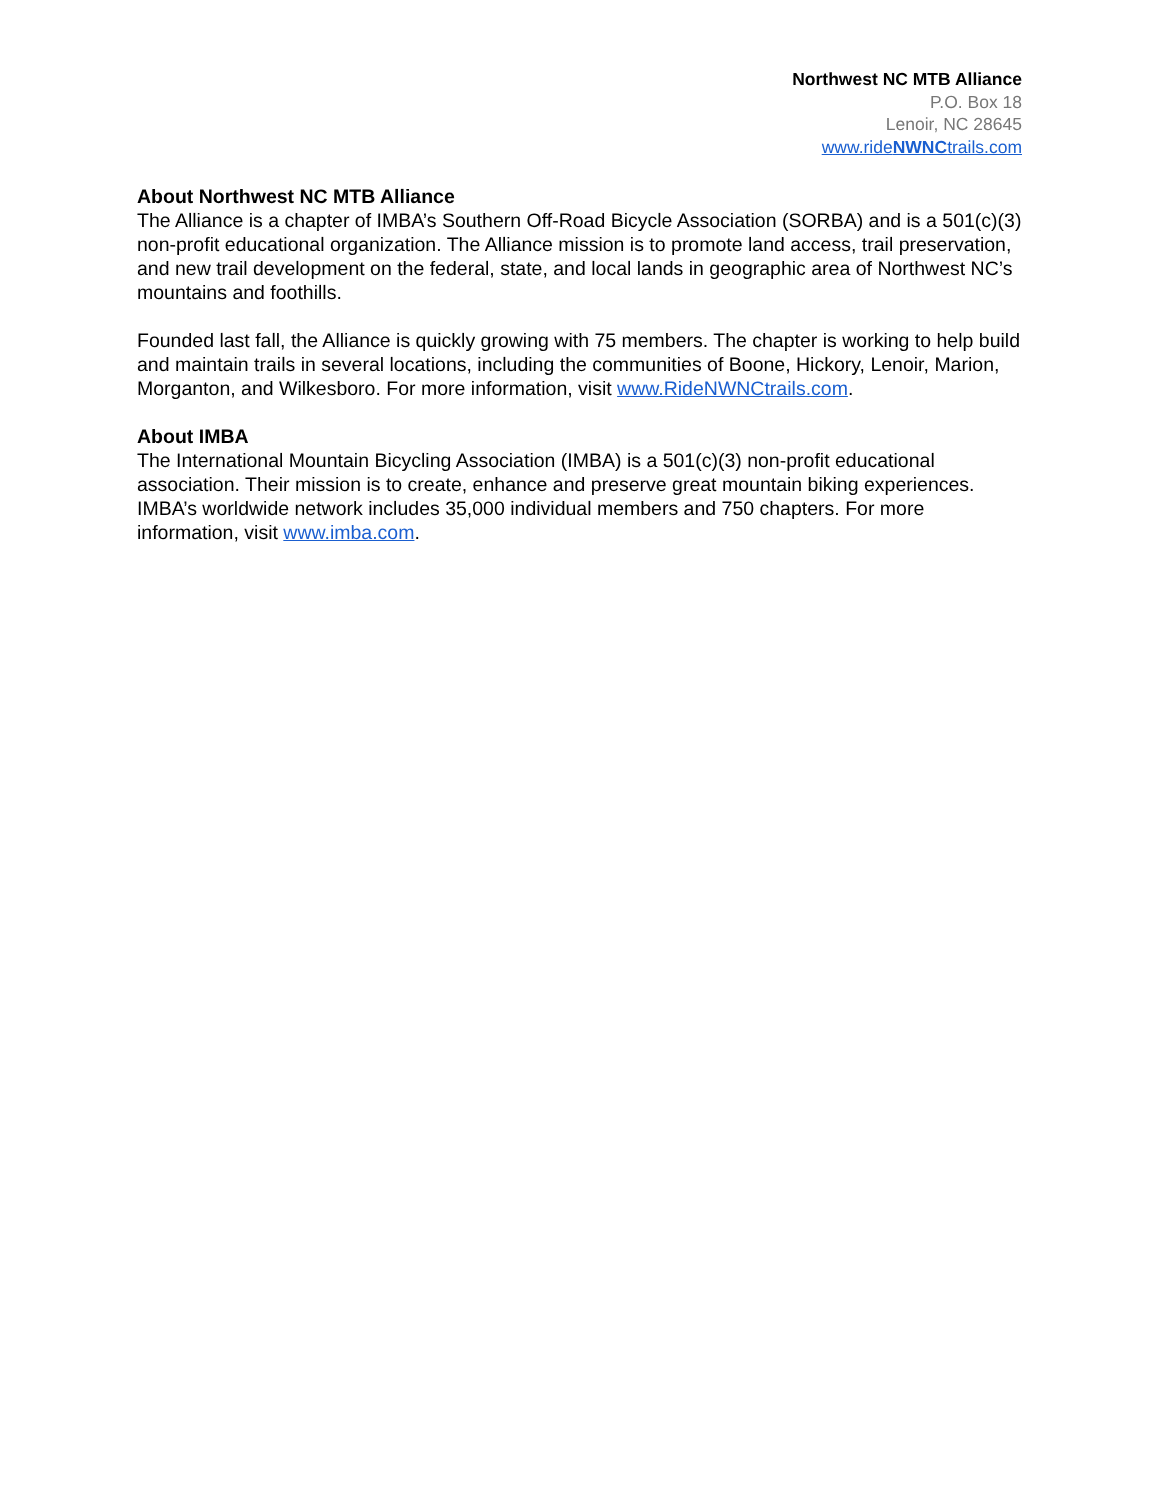Northwest NC MTB Alliance
P.O. Box 18
Lenoir, NC 28645
www.rideNWNCtrails.com
About Northwest NC MTB Alliance
The Alliance is a chapter of IMBA’s Southern Off-Road Bicycle Association (SORBA) and is a 501(c)(3) non-profit educational organization. The Alliance mission is to promote land access, trail preservation, and new trail development on the federal, state, and local lands in geographic area of Northwest NC’s mountains and foothills.
Founded last fall, the Alliance is quickly growing with 75 members. The chapter is working to help build and maintain trails in several locations, including the communities of Boone, Hickory, Lenoir, Marion, Morganton, and Wilkesboro. For more information, visit www.RideNWNCtrails.com.
About IMBA
The International Mountain Bicycling Association (IMBA) is a 501(c)(3) non-profit educational association. Their mission is to create, enhance and preserve great mountain biking experiences. IMBA’s worldwide network includes 35,000 individual members and 750 chapters. For more information, visit www.imba.com.